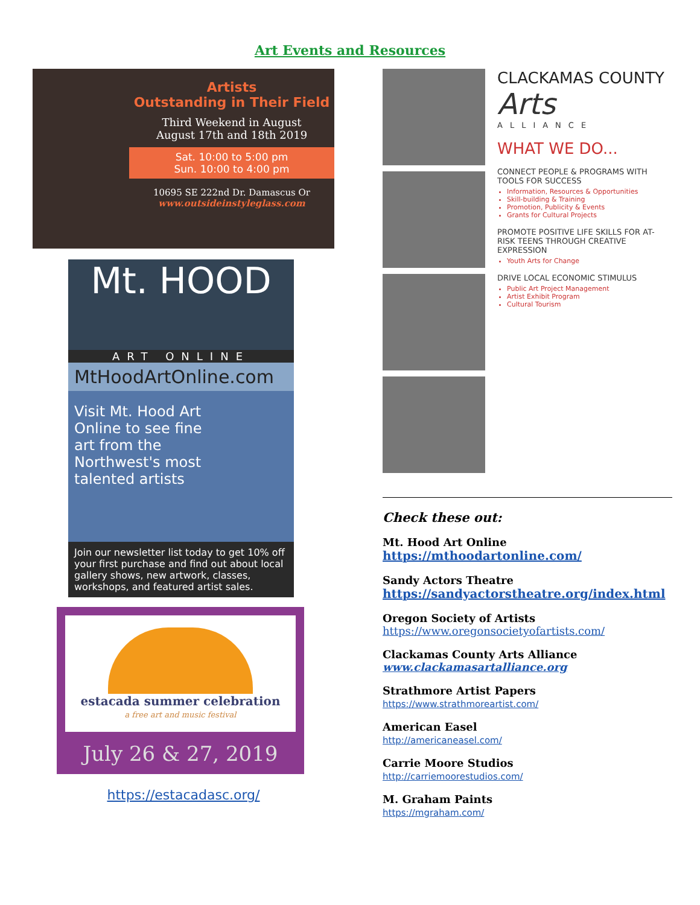Art Events and Resources
Artists
Outstanding in Their Field
Third Weekend in August
August 17th and 18th 2019
Sat. 10:00 to 5:00 pm
Sun. 10:00 to 4:00 pm
10695 SE 222nd Dr. Damascus Or
www.outsideinstyleglass.com
Mt. HOOD
ART ONLINE
MtHoodArtOnline.com
Visit Mt. Hood Art
Online to see fine
art from the
Northwest's most
talented artists
Join our newsletter list today to get 10% off your first purchase and find out about local gallery shows, new artwork, classes, workshops, and featured artist sales.
estacada summer celebration
a free art and music festival
July 26 & 27, 2019
https://estacadasc.org/
CLACKAMAS COUNTY
Arts
ALLIANCE
WHAT WE DO...
CONNECT PEOPLE & PROGRAMS WITH TOOLS FOR SUCCESS
Information, Resources & Opportunities
Skill-building & Training
Promotion, Publicity & Events
Grants for Cultural Projects
PROMOTE POSITIVE LIFE SKILLS FOR AT-RISK TEENS THROUGH CREATIVE EXPRESSION
Youth Arts for Change
DRIVE LOCAL ECONOMIC STIMULUS
Public Art Project Management
Artist Exhibit Program
Cultural Tourism
Check these out:
Mt. Hood Art Online
https://mthoodartonline.com/
Sandy Actors Theatre
https://sandyactorstheatre.org/index.html
Oregon Society of Artists
https://www.oregonsocietyofartists.com/
Clackamas County Arts Alliance
www.clackamasartalliance.org
Strathmore Artist Papers
https://www.strathmoreartist.com/
American Easel
http://americaneasel.com/
Carrie Moore Studios
http://carriemoorestudios.com/
M. Graham Paints
https://mgraham.com/